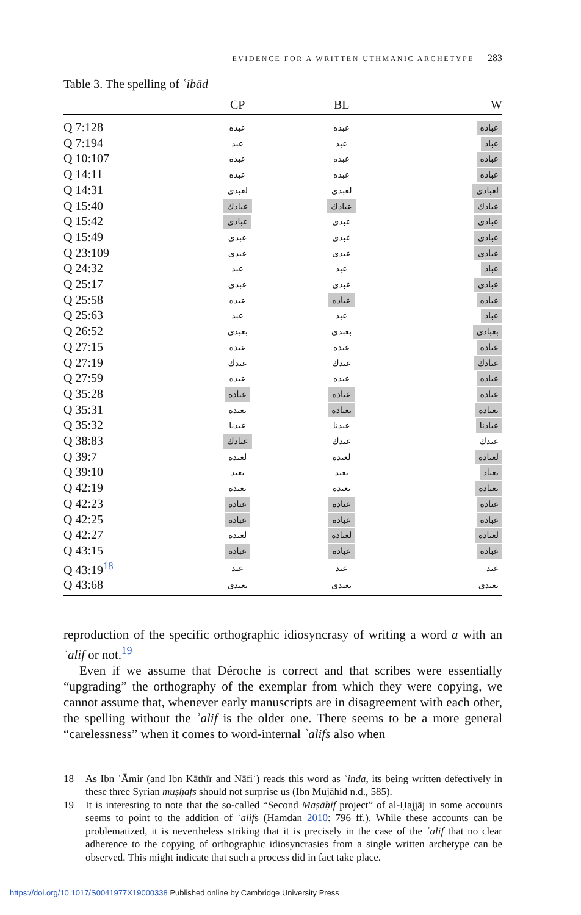EVIDENCE FOR A WRITTEN UTHMANIC ARCHETYPE 283
Table 3. The spelling of ʿibād
| | CP | BL | W |
| --- | --- | --- | --- |
| Q 7:128 | عبده | عبده | عباده |
| Q 7:194 | عبد | عبد | عباد |
| Q 10:107 | عبده | عبده | عباده |
| Q 14:11 | عبده | عبده | عباده |
| Q 14:31 | لعبدى | لعبدى | لعبادى |
| Q 15:40 | عبادك | عبادك | عبادك |
| Q 15:42 | عبادى | عبدى | عبادى |
| Q 15:49 | عبدى | عبدى | عبادى |
| Q 23:109 | عبدى | عبدى | عبادى |
| Q 24:32 | عبد | عبد | عباد |
| Q 25:17 | عبدى | عبدى | عبادى |
| Q 25:58 | عبده | عباده | عباده |
| Q 25:63 | عبد | عبد | عباد |
| Q 26:52 | بعبدى | بعبدى | بعبادى |
| Q 27:15 | عبده | عبده | عباده |
| Q 27:19 | عبدك | عبدك | عبادك |
| Q 27:59 | عبده | عبده | عباده |
| Q 35:28 | عباده | عباده | عباده |
| Q 35:31 | بعبده | بعباده | بعباده |
| Q 35:32 | عبدنا | عبدنا | عبادنا |
| Q 38:83 | عبادك | عبدك | عبدك |
| Q 39:7 | لعبده | لعبده | لعباده |
| Q 39:10 | بعبد | بعبد | بعباد |
| Q 42:19 | بعبده | بعبده | بعباده |
| Q 42:23 | عباده | عباده | عباده |
| Q 42:25 | عباده | عباده | عباده |
| Q 42:27 | لعبده | لعباده | لعباده |
| Q 43:15 | عباده | عباده | عباده |
| Q 43:19<sup>18</sup> | عبد | عبد | عبد |
| Q 43:68 | يعبدى | يعبدى | يعبدى |
reproduction of the specific orthographic idiosyncrasy of writing a word ā with an ʾalif or not.<sup>19</sup>
Even if we assume that Déroche is correct and that scribes were essentially “upgrading” the orthography of the exemplar from which they were copying, we cannot assume that, whenever early manuscripts are in disagreement with each other, the spelling without the ʾalif is the older one. There seems to be a more general “carelessness” when it comes to word-internal ʾalifs also when
18 As Ibn ʿĀmir (and Ibn Kāthīr and Nāfiʿ) reads this word as ʿinda, its being written defectively in these three Syrian muṣḥafs should not surprise us (Ibn Mujāhid n.d., 585).
19 It is interesting to note that the so-called “Second Maṣāḥif project” of al-Ḥajjāj in some accounts seems to point to the addition of ʾalifs (Hamdan 2010: 796 ff.). While these accounts can be problematized, it is nevertheless striking that it is precisely in the case of the ʾalif that no clear adherence to the copying of orthographic idiosyncrasies from a single written archetype can be observed. This might indicate that such a process did in fact take place.
https://doi.org/10.1017/S0041977X19000338 Published online by Cambridge University Press